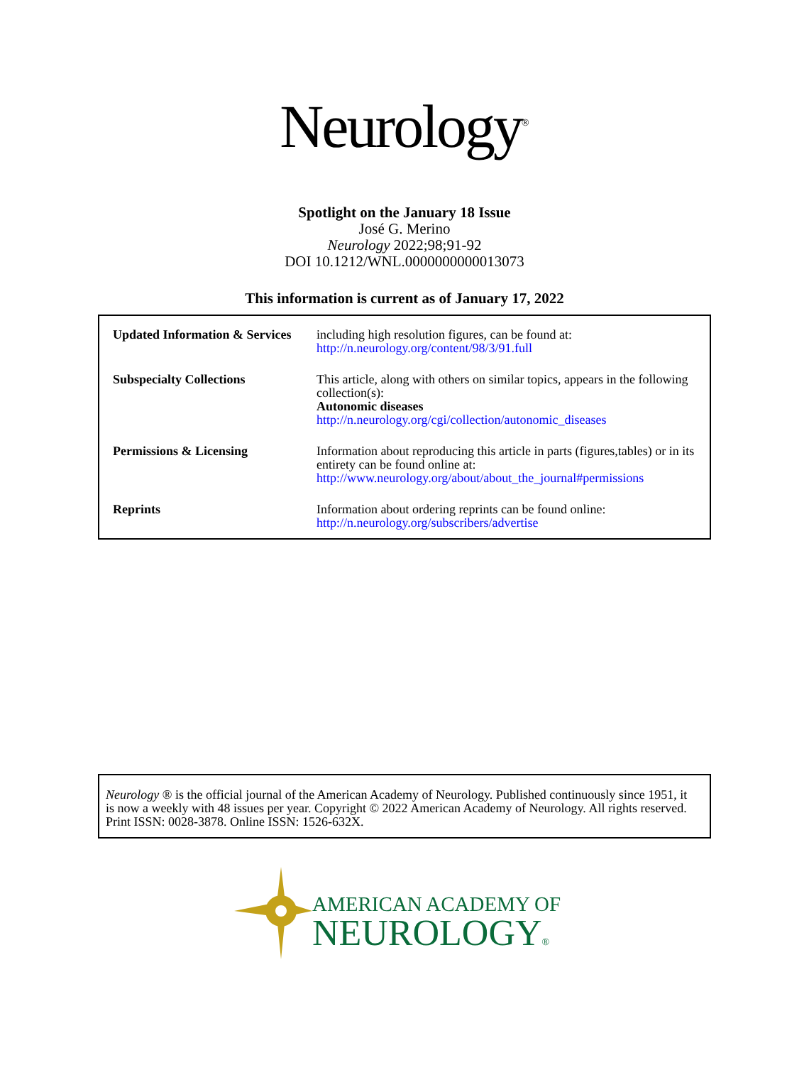Neurology<sup>®</sup>
Spotlight on the January 18 Issue
José G. Merino
Neurology 2022;98;91-92
DOI 10.1212/WNL.0000000000013073
This information is current as of January 17, 2022
| Updated Information & Services | including high resolution figures, can be found at: http://n.neurology.org/content/98/3/91.full |
| Subspecialty Collections | This article, along with others on similar topics, appears in the following collection(s): Autonomic diseases http://n.neurology.org/cgi/collection/autonomic_diseases |
| Permissions & Licensing | Information about reproducing this article in parts (figures,tables) or in its entirety can be found online at: http://www.neurology.org/about/about_the_journal#permissions |
| Reprints | Information about ordering reprints can be found online: http://n.neurology.org/subscribers/advertise |
Neurology ® is the official journal of the American Academy of Neurology. Published continuously since 1951, it is now a weekly with 48 issues per year. Copyright © 2022 American Academy of Neurology. All rights reserved. Print ISSN: 0028-3878. Online ISSN: 1526-632X.
AMERICAN ACADEMY OF
NEUROLOGY®